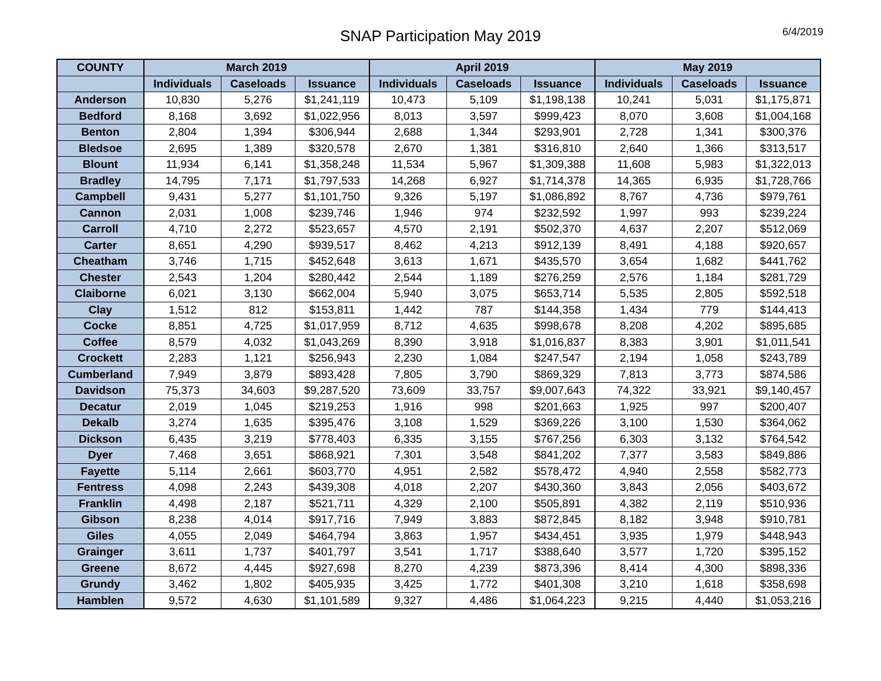SNAP Participation May 2019
6/4/2019
| COUNTY | March 2019 | | | April 2019 | | | May 2019 | | |
| --- | --- | --- | --- | --- | --- | --- | --- | --- | --- |
| | Individuals | Caseloads | Issuance | Individuals | Caseloads | Issuance | Individuals | Caseloads | Issuance |
| Anderson | 10,830 | 5,276 | $1,241,119 | 10,473 | 5,109 | $1,198,138 | 10,241 | 5,031 | $1,175,871 |
| Bedford | 8,168 | 3,692 | $1,022,956 | 8,013 | 3,597 | $999,423 | 8,070 | 3,608 | $1,004,168 |
| Benton | 2,804 | 1,394 | $306,944 | 2,688 | 1,344 | $293,901 | 2,728 | 1,341 | $300,376 |
| Bledsoe | 2,695 | 1,389 | $320,578 | 2,670 | 1,381 | $316,810 | 2,640 | 1,366 | $313,517 |
| Blount | 11,934 | 6,141 | $1,358,248 | 11,534 | 5,967 | $1,309,388 | 11,608 | 5,983 | $1,322,013 |
| Bradley | 14,795 | 7,171 | $1,797,533 | 14,268 | 6,927 | $1,714,378 | 14,365 | 6,935 | $1,728,766 |
| Campbell | 9,431 | 5,277 | $1,101,750 | 9,326 | 5,197 | $1,086,892 | 8,767 | 4,736 | $979,761 |
| Cannon | 2,031 | 1,008 | $239,746 | 1,946 | 974 | $232,592 | 1,997 | 993 | $239,224 |
| Carroll | 4,710 | 2,272 | $523,657 | 4,570 | 2,191 | $502,370 | 4,637 | 2,207 | $512,069 |
| Carter | 8,651 | 4,290 | $939,517 | 8,462 | 4,213 | $912,139 | 8,491 | 4,188 | $920,657 |
| Cheatham | 3,746 | 1,715 | $452,648 | 3,613 | 1,671 | $435,570 | 3,654 | 1,682 | $441,762 |
| Chester | 2,543 | 1,204 | $280,442 | 2,544 | 1,189 | $276,259 | 2,576 | 1,184 | $281,729 |
| Claiborne | 6,021 | 3,130 | $662,004 | 5,940 | 3,075 | $653,714 | 5,535 | 2,805 | $592,518 |
| Clay | 1,512 | 812 | $153,811 | 1,442 | 787 | $144,358 | 1,434 | 779 | $144,413 |
| Cocke | 8,851 | 4,725 | $1,017,959 | 8,712 | 4,635 | $998,678 | 8,208 | 4,202 | $895,685 |
| Coffee | 8,579 | 4,032 | $1,043,269 | 8,390 | 3,918 | $1,016,837 | 8,383 | 3,901 | $1,011,541 |
| Crockett | 2,283 | 1,121 | $256,943 | 2,230 | 1,084 | $247,547 | 2,194 | 1,058 | $243,789 |
| Cumberland | 7,949 | 3,879 | $893,428 | 7,805 | 3,790 | $869,329 | 7,813 | 3,773 | $874,586 |
| Davidson | 75,373 | 34,603 | $9,287,520 | 73,609 | 33,757 | $9,007,643 | 74,322 | 33,921 | $9,140,457 |
| Decatur | 2,019 | 1,045 | $219,253 | 1,916 | 998 | $201,663 | 1,925 | 997 | $200,407 |
| Dekalb | 3,274 | 1,635 | $395,476 | 3,108 | 1,529 | $369,226 | 3,100 | 1,530 | $364,062 |
| Dickson | 6,435 | 3,219 | $778,403 | 6,335 | 3,155 | $767,256 | 6,303 | 3,132 | $764,542 |
| Dyer | 7,468 | 3,651 | $868,921 | 7,301 | 3,548 | $841,202 | 7,377 | 3,583 | $849,886 |
| Fayette | 5,114 | 2,661 | $603,770 | 4,951 | 2,582 | $578,472 | 4,940 | 2,558 | $582,773 |
| Fentress | 4,098 | 2,243 | $439,308 | 4,018 | 2,207 | $430,360 | 3,843 | 2,056 | $403,672 |
| Franklin | 4,498 | 2,187 | $521,711 | 4,329 | 2,100 | $505,891 | 4,382 | 2,119 | $510,936 |
| Gibson | 8,238 | 4,014 | $917,716 | 7,949 | 3,883 | $872,845 | 8,182 | 3,948 | $910,781 |
| Giles | 4,055 | 2,049 | $464,794 | 3,863 | 1,957 | $434,451 | 3,935 | 1,979 | $448,943 |
| Grainger | 3,611 | 1,737 | $401,797 | 3,541 | 1,717 | $388,640 | 3,577 | 1,720 | $395,152 |
| Greene | 8,672 | 4,445 | $927,698 | 8,270 | 4,239 | $873,396 | 8,414 | 4,300 | $898,336 |
| Grundy | 3,462 | 1,802 | $405,935 | 3,425 | 1,772 | $401,308 | 3,210 | 1,618 | $358,698 |
| Hamblen | 9,572 | 4,630 | $1,101,589 | 9,327 | 4,486 | $1,064,223 | 9,215 | 4,440 | $1,053,216 |